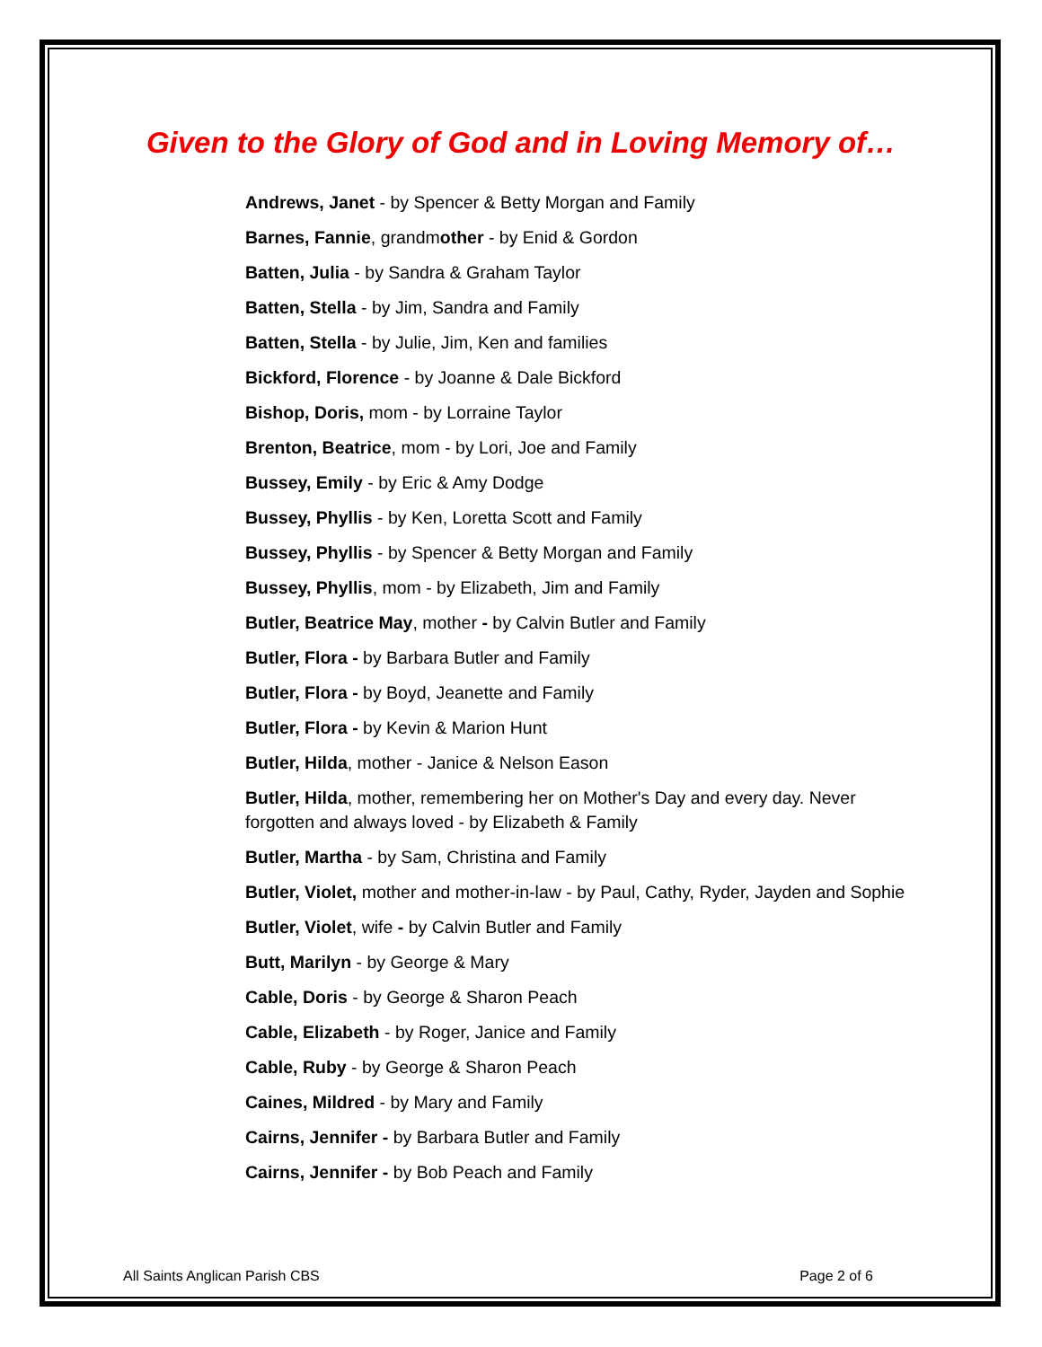Given to the Glory of God and in Loving Memory of…
Andrews, Janet - by Spencer & Betty Morgan and Family
Barnes, Fannie, grandmother - by Enid & Gordon
Batten, Julia - by Sandra & Graham Taylor
Batten, Stella - by Jim, Sandra and Family
Batten, Stella - by Julie, Jim, Ken and families
Bickford, Florence - by Joanne & Dale Bickford
Bishop, Doris, mom - by Lorraine Taylor
Brenton, Beatrice, mom - by Lori, Joe and Family
Bussey, Emily - by Eric & Amy Dodge
Bussey, Phyllis - by Ken, Loretta Scott and Family
Bussey, Phyllis - by Spencer & Betty Morgan and Family
Bussey, Phyllis, mom - by Elizabeth, Jim and Family
Butler, Beatrice May, mother - by Calvin Butler and Family
Butler, Flora - by Barbara Butler and Family
Butler, Flora - by Boyd, Jeanette and Family
Butler, Flora - by Kevin & Marion Hunt
Butler, Hilda, mother - Janice & Nelson Eason
Butler, Hilda, mother, remembering her on Mother's Day and every day. Never forgotten and always loved - by Elizabeth & Family
Butler, Martha - by Sam, Christina and Family
Butler, Violet, mother and mother-in-law - by Paul, Cathy, Ryder, Jayden and Sophie
Butler, Violet, wife - by Calvin Butler and Family
Butt, Marilyn - by George & Mary
Cable, Doris - by George & Sharon Peach
Cable, Elizabeth - by Roger, Janice and Family
Cable, Ruby - by George & Sharon Peach
Caines, Mildred - by Mary and Family
Cairns, Jennifer - by Barbara Butler and Family
Cairns, Jennifer - by Bob Peach and Family
All Saints Anglican Parish CBS Page 2 of 6